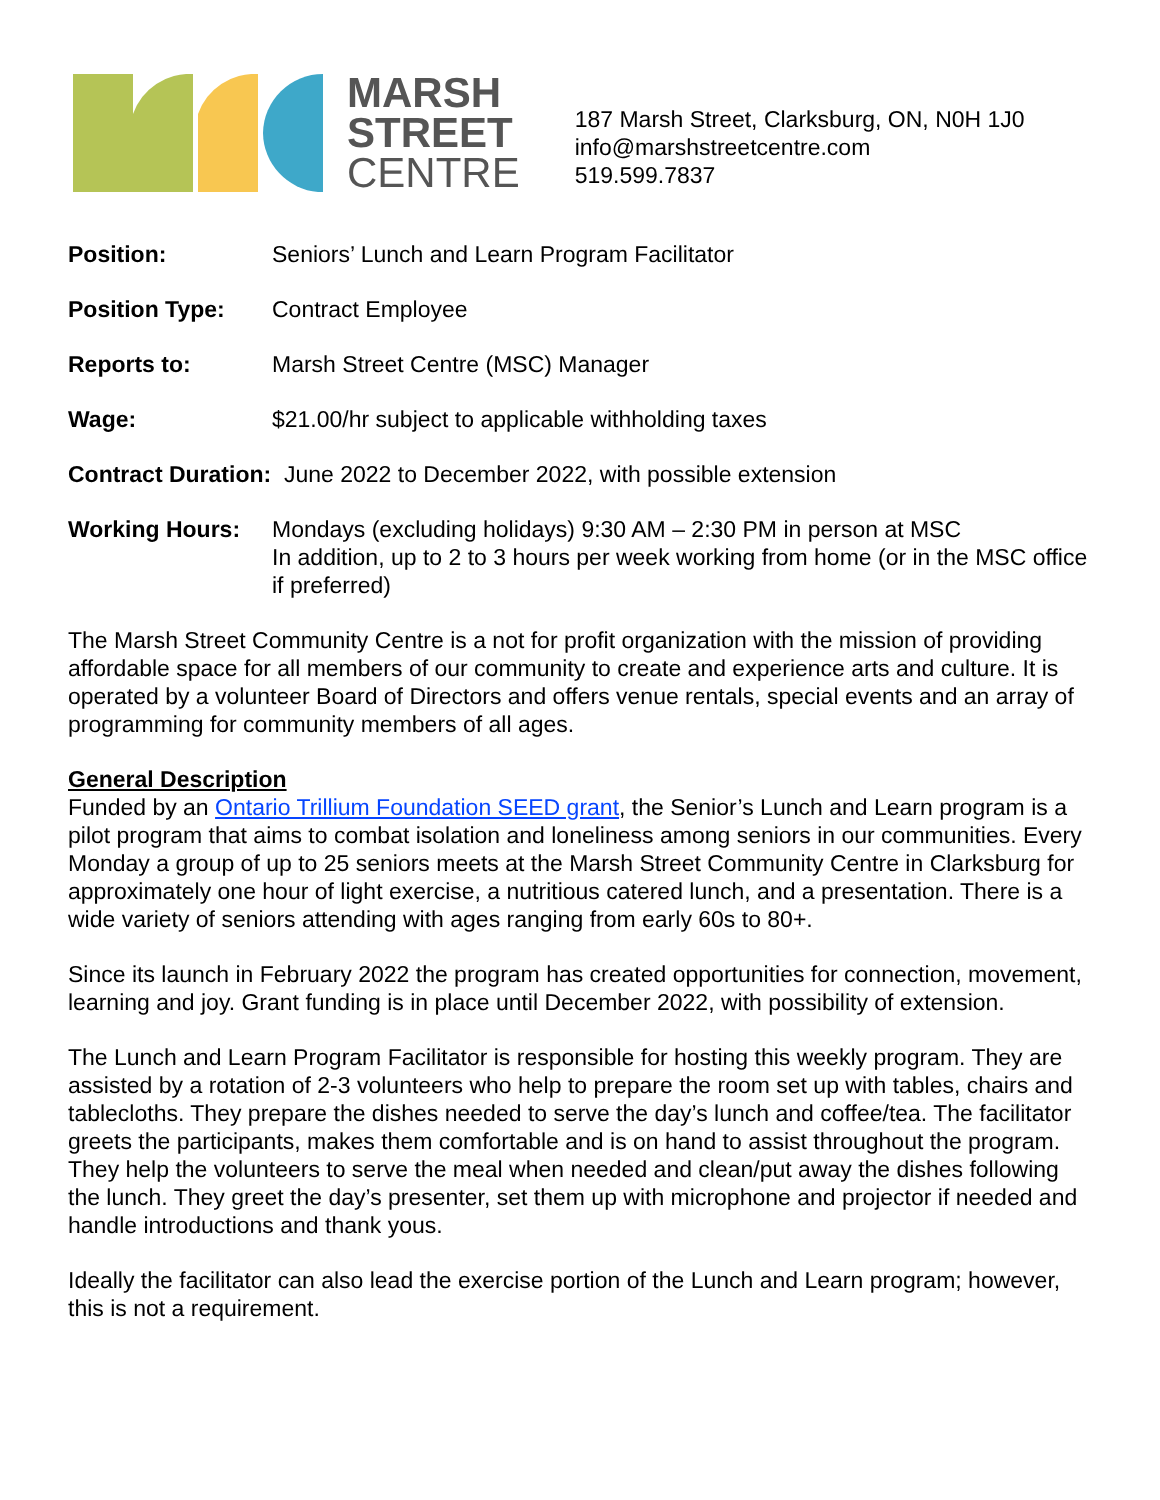MARSH
STREET
CENTRE
187 Marsh Street, Clarksburg, ON, N0H 1J0
info@marshstreetcentre.com
519.599.7837
Position: Seniors’ Lunch and Learn Program Facilitator
Position Type: Contract Employee
Reports to: Marsh Street Centre (MSC) Manager
Wage: $21.00/hr subject to applicable withholding taxes
Contract Duration: June 2022 to December 2022, with possible extension
Working Hours: Mondays (excluding holidays) 9:30 AM – 2:30 PM in person at MSC
In addition, up to 2 to 3 hours per week working from home (or in the MSC office if preferred)
The Marsh Street Community Centre is a not for profit organization with the mission of providing affordable space for all members of our community to create and experience arts and culture. It is operated by a volunteer Board of Directors and offers venue rentals, special events and an array of programming for community members of all ages.
General Description
Funded by an Ontario Trillium Foundation SEED grant, the Senior’s Lunch and Learn program is a pilot program that aims to combat isolation and loneliness among seniors in our communities. Every Monday a group of up to 25 seniors meets at the Marsh Street Community Centre in Clarksburg for approximately one hour of light exercise, a nutritious catered lunch, and a presentation. There is a wide variety of seniors attending with ages ranging from early 60s to 80+.
Since its launch in February 2022 the program has created opportunities for connection, movement, learning and joy. Grant funding is in place until December 2022, with possibility of extension.
The Lunch and Learn Program Facilitator is responsible for hosting this weekly program. They are assisted by a rotation of 2-3 volunteers who help to prepare the room set up with tables, chairs and tablecloths. They prepare the dishes needed to serve the day’s lunch and coffee/tea. The facilitator greets the participants, makes them comfortable and is on hand to assist throughout the program. They help the volunteers to serve the meal when needed and clean/put away the dishes following the lunch. They greet the day’s presenter, set them up with microphone and projector if needed and handle introductions and thank yous.
Ideally the facilitator can also lead the exercise portion of the Lunch and Learn program; however, this is not a requirement.